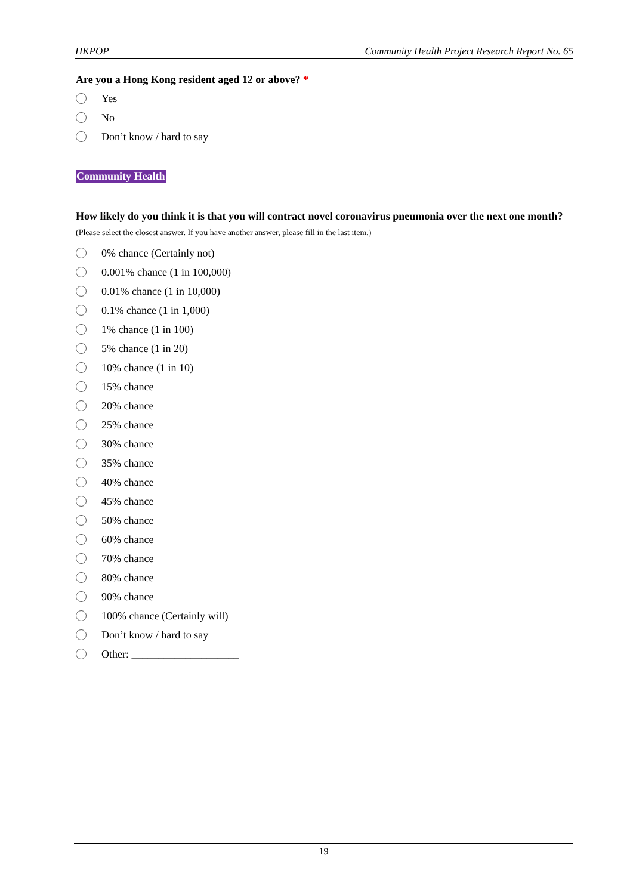HKPOP Community Health Project Research Report No. 65
Are you a Hong Kong resident aged 12 or above? *
Yes
No
Don’t know / hard to say
Community Health
How likely do you think it is that you will contract novel coronavirus pneumonia over the next one month?
(Please select the closest answer. If you have another answer, please fill in the last item.)
0% chance (Certainly not)
0.001% chance (1 in 100,000)
0.01% chance (1 in 10,000)
0.1% chance (1 in 1,000)
1% chance (1 in 100)
5% chance (1 in 20)
10% chance (1 in 10)
15% chance
20% chance
25% chance
30% chance
35% chance
40% chance
45% chance
50% chance
60% chance
70% chance
80% chance
90% chance
100% chance (Certainly will)
Don’t know / hard to say
Other: ____________________
19